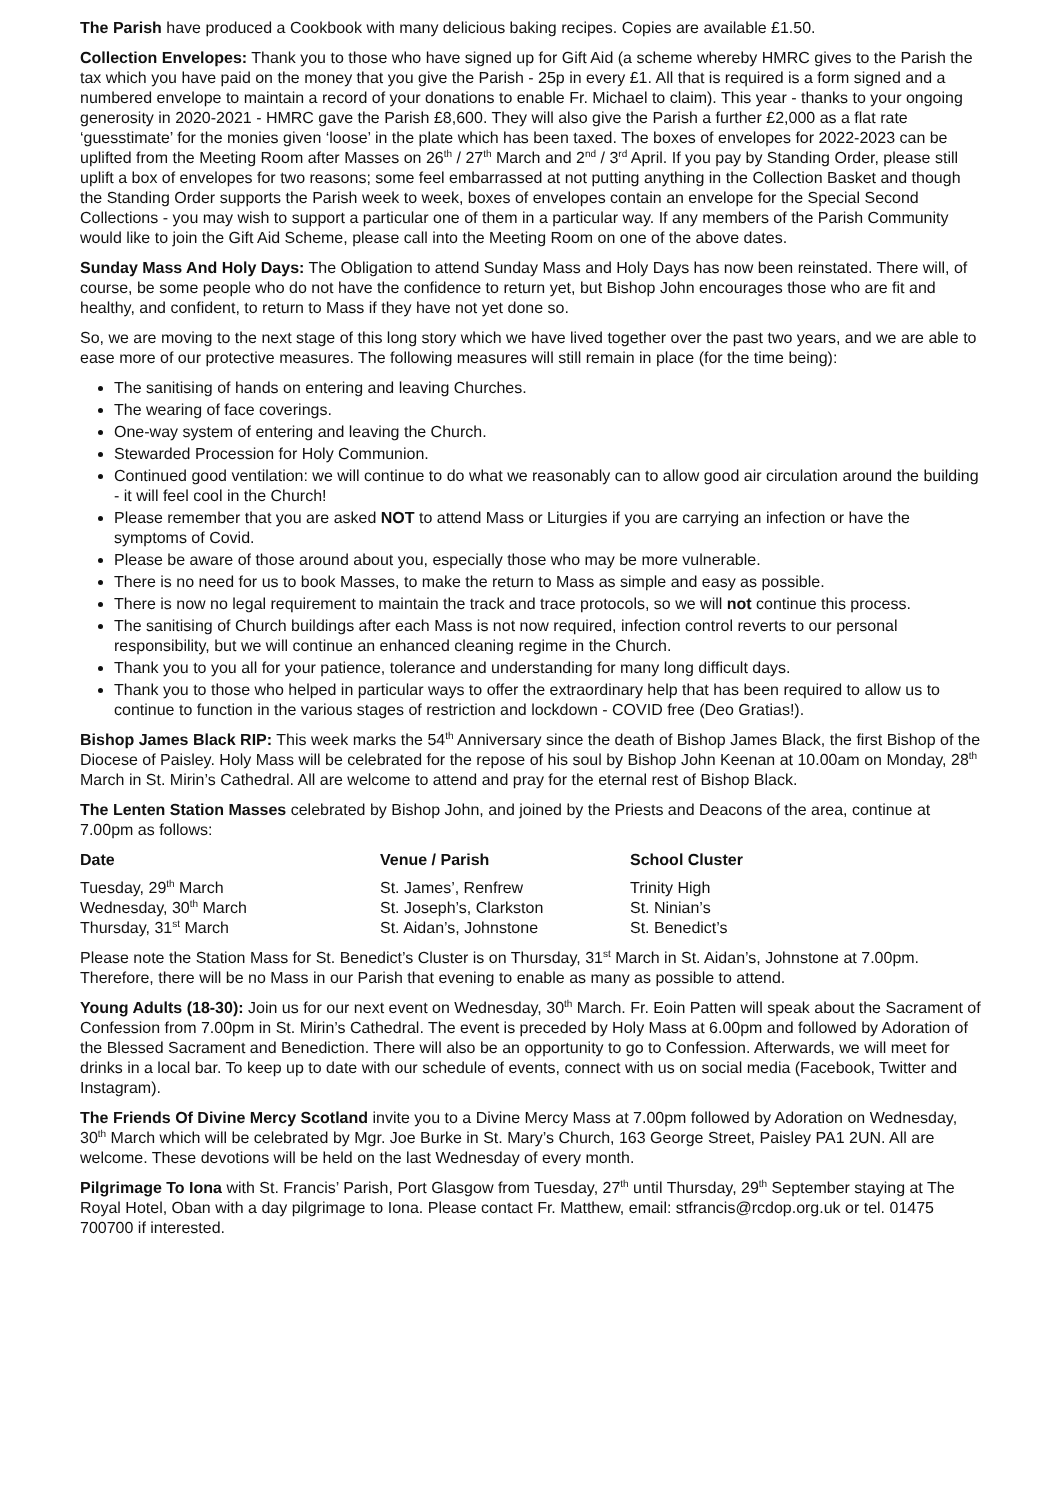The Parish have produced a Cookbook with many delicious baking recipes. Copies are available £1.50.
Collection Envelopes: Thank you to those who have signed up for Gift Aid (a scheme whereby HMRC gives to the Parish the tax which you have paid on the money that you give the Parish - 25p in every £1. All that is required is a form signed and a numbered envelope to maintain a record of your donations to enable Fr. Michael to claim). This year - thanks to your ongoing generosity in 2020-2021 - HMRC gave the Parish £8,600. They will also give the Parish a further £2,000 as a flat rate ‘guesstimate’ for the monies given ‘loose’ in the plate which has been taxed. The boxes of envelopes for 2022-2023 can be uplifted from the Meeting Room after Masses on 26<sup>th</sup> / 27<sup>th</sup> March and 2<sup>nd</sup> / 3<sup>rd</sup> April. If you pay by Standing Order, please still uplift a box of envelopes for two reasons; some feel embarrassed at not putting anything in the Collection Basket and though the Standing Order supports the Parish week to week, boxes of envelopes contain an envelope for the Special Second Collections - you may wish to support a particular one of them in a particular way. If any members of the Parish Community would like to join the Gift Aid Scheme, please call into the Meeting Room on one of the above dates.
Sunday Mass And Holy Days: The Obligation to attend Sunday Mass and Holy Days has now been reinstated. There will, of course, be some people who do not have the confidence to return yet, but Bishop John encourages those who are fit and healthy, and confident, to return to Mass if they have not yet done so.
So, we are moving to the next stage of this long story which we have lived together over the past two years, and we are able to ease more of our protective measures. The following measures will still remain in place (for the time being):
The sanitising of hands on entering and leaving Churches.
The wearing of face coverings.
One-way system of entering and leaving the Church.
Stewarded Procession for Holy Communion.
Continued good ventilation: we will continue to do what we reasonably can to allow good air circulation around the building - it will feel cool in the Church!
Please remember that you are asked NOT to attend Mass or Liturgies if you are carrying an infection or have the symptoms of Covid.
Please be aware of those around about you, especially those who may be more vulnerable.
There is no need for us to book Masses, to make the return to Mass as simple and easy as possible.
There is now no legal requirement to maintain the track and trace protocols, so we will not continue this process.
The sanitising of Church buildings after each Mass is not now required, infection control reverts to our personal responsibility, but we will continue an enhanced cleaning regime in the Church.
Thank you to you all for your patience, tolerance and understanding for many long difficult days.
Thank you to those who helped in particular ways to offer the extraordinary help that has been required to allow us to continue to function in the various stages of restriction and lockdown - COVID free (Deo Gratias!).
Bishop James Black RIP: This week marks the 54<sup>th</sup> Anniversary since the death of Bishop James Black, the first Bishop of the Diocese of Paisley. Holy Mass will be celebrated for the repose of his soul by Bishop John Keenan at 10.00am on Monday, 28<sup>th</sup> March in St. Mirin’s Cathedral. All are welcome to attend and pray for the eternal rest of Bishop Black.
The Lenten Station Masses celebrated by Bishop John, and joined by the Priests and Deacons of the area, continue at 7.00pm as follows:
| Date | Venue / Parish | School Cluster |
| --- | --- | --- |
| Tuesday, 29<sup>th</sup> March | St. James’, Renfrew | Trinity High |
| Wednesday, 30<sup>th</sup> March | St. Joseph’s, Clarkston | St. Ninian’s |
| Thursday, 31<sup>st</sup> March | St. Aidan’s, Johnstone | St. Benedict’s |
Please note the Station Mass for St. Benedict’s Cluster is on Thursday, 31<sup>st</sup> March in St. Aidan’s, Johnstone at 7.00pm. Therefore, there will be no Mass in our Parish that evening to enable as many as possible to attend.
Young Adults (18-30): Join us for our next event on Wednesday, 30<sup>th</sup> March. Fr. Eoin Patten will speak about the Sacrament of Confession from 7.00pm in St. Mirin’s Cathedral. The event is preceded by Holy Mass at 6.00pm and followed by Adoration of the Blessed Sacrament and Benediction. There will also be an opportunity to go to Confession. Afterwards, we will meet for drinks in a local bar. To keep up to date with our schedule of events, connect with us on social media (Facebook, Twitter and Instagram).
The Friends Of Divine Mercy Scotland invite you to a Divine Mercy Mass at 7.00pm followed by Adoration on Wednesday, 30<sup>th</sup> March which will be celebrated by Mgr. Joe Burke in St. Mary’s Church, 163 George Street, Paisley PA1 2UN. All are welcome. These devotions will be held on the last Wednesday of every month.
Pilgrimage To Iona with St. Francis’ Parish, Port Glasgow from Tuesday, 27<sup>th</sup> until Thursday, 29<sup>th</sup> September staying at The Royal Hotel, Oban with a day pilgrimage to Iona. Please contact Fr. Matthew, email: stfrancis@rcdop.org.uk or tel. 01475 700700 if interested.